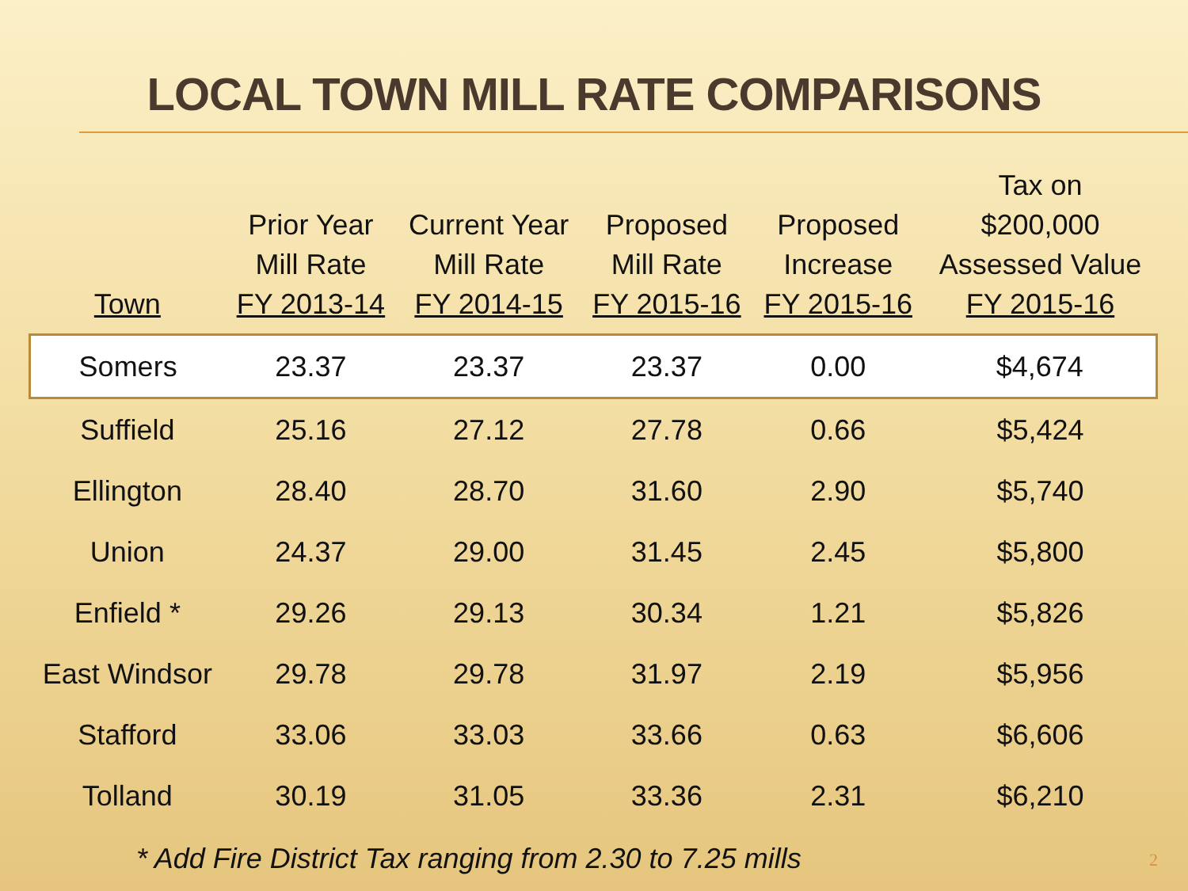LOCAL TOWN MILL RATE COMPARISONS
| Town | Prior Year Mill Rate FY 2013-14 | Current Year Mill Rate FY 2014-15 | Proposed Mill Rate FY 2015-16 | Proposed Increase FY 2015-16 | Tax on $200,000 Assessed Value FY 2015-16 |
| --- | --- | --- | --- | --- | --- |
| Somers | 23.37 | 23.37 | 23.37 | 0.00 | $4,674 |
| Suffield | 25.16 | 27.12 | 27.78 | 0.66 | $5,424 |
| Ellington | 28.40 | 28.70 | 31.60 | 2.90 | $5,740 |
| Union | 24.37 | 29.00 | 31.45 | 2.45 | $5,800 |
| Enfield * | 29.26 | 29.13 | 30.34 | 1.21 | $5,826 |
| East Windsor | 29.78 | 29.78 | 31.97 | 2.19 | $5,956 |
| Stafford | 33.06 | 33.03 | 33.66 | 0.63 | $6,606 |
| Tolland | 30.19 | 31.05 | 33.36 | 2.31 | $6,210 |
* Add Fire District Tax ranging from 2.30 to 7.25 mills 2